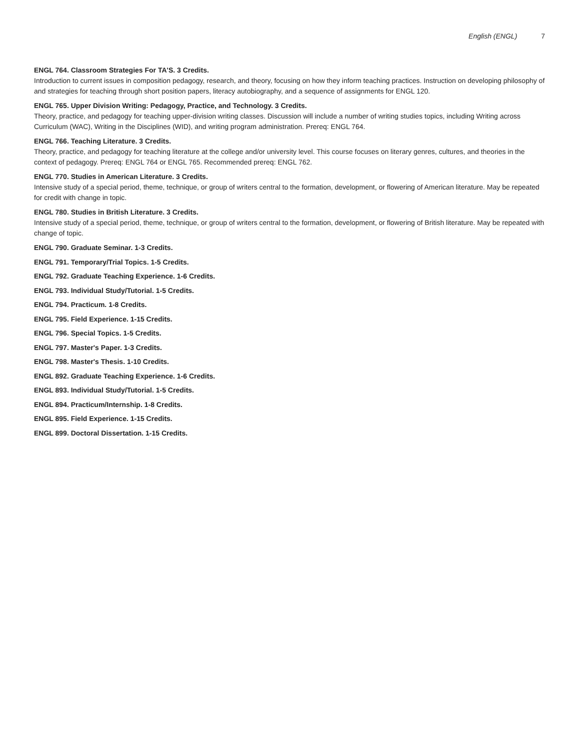English (ENGL) 7
ENGL 764. Classroom Strategies For TA'S. 3 Credits.
Introduction to current issues in composition pedagogy, research, and theory, focusing on how they inform teaching practices. Instruction on developing philosophy of and strategies for teaching through short position papers, literacy autobiography, and a sequence of assignments for ENGL 120.
ENGL 765. Upper Division Writing: Pedagogy, Practice, and Technology. 3 Credits.
Theory, practice, and pedagogy for teaching upper-division writing classes. Discussion will include a number of writing studies topics, including Writing across Curriculum (WAC), Writing in the Disciplines (WID), and writing program administration. Prereq: ENGL 764.
ENGL 766. Teaching Literature. 3 Credits.
Theory, practice, and pedagogy for teaching literature at the college and/or university level. This course focuses on literary genres, cultures, and theories in the context of pedagogy. Prereq: ENGL 764 or ENGL 765. Recommended prereq: ENGL 762.
ENGL 770. Studies in American Literature. 3 Credits.
Intensive study of a special period, theme, technique, or group of writers central to the formation, development, or flowering of American literature. May be repeated for credit with change in topic.
ENGL 780. Studies in British Literature. 3 Credits.
Intensive study of a special period, theme, technique, or group of writers central to the formation, development, or flowering of British literature. May be repeated with change of topic.
ENGL 790. Graduate Seminar. 1-3 Credits.
ENGL 791. Temporary/Trial Topics. 1-5 Credits.
ENGL 792. Graduate Teaching Experience. 1-6 Credits.
ENGL 793. Individual Study/Tutorial. 1-5 Credits.
ENGL 794. Practicum. 1-8 Credits.
ENGL 795. Field Experience. 1-15 Credits.
ENGL 796. Special Topics. 1-5 Credits.
ENGL 797. Master's Paper. 1-3 Credits.
ENGL 798. Master's Thesis. 1-10 Credits.
ENGL 892. Graduate Teaching Experience. 1-6 Credits.
ENGL 893. Individual Study/Tutorial. 1-5 Credits.
ENGL 894. Practicum/Internship. 1-8 Credits.
ENGL 895. Field Experience. 1-15 Credits.
ENGL 899. Doctoral Dissertation. 1-15 Credits.